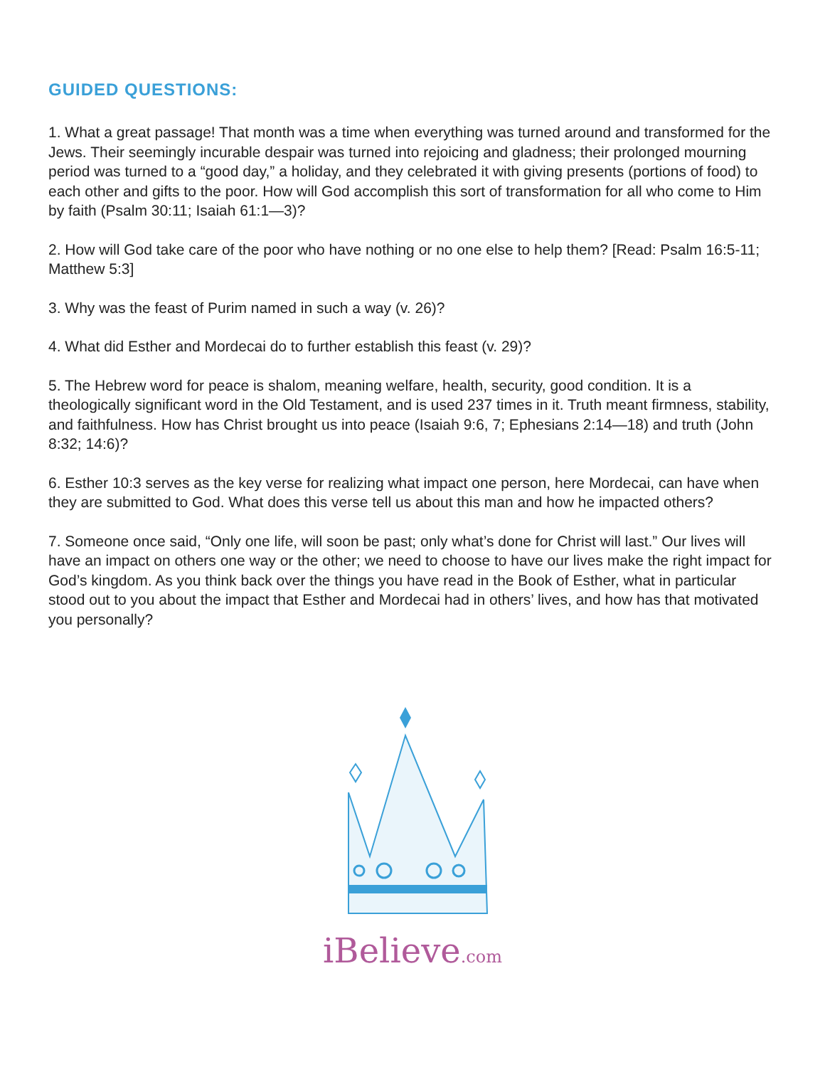GUIDED QUESTIONS:
1. What a great passage! That month was a time when everything was turned around and transformed for the Jews. Their seemingly incurable despair was turned into rejoicing and gladness; their prolonged mourning period was turned to a “good day,” a holiday, and they celebrated it with giving presents (portions of food) to each other and gifts to the poor. How will God accomplish this sort of transformation for all who come to Him by faith (Psalm 30:11; Isaiah 61:1—3)?
2. How will God take care of the poor who have nothing or no one else to help them? [Read: Psalm 16:5-11; Matthew 5:3]
3. Why was the feast of Purim named in such a way (v. 26)?
4. What did Esther and Mordecai do to further establish this feast (v. 29)?
5. The Hebrew word for peace is shalom, meaning welfare, health, security, good condition. It is a theologically significant word in the Old Testament, and is used 237 times in it. Truth meant firmness, stability, and faithfulness. How has Christ brought us into peace (Isaiah 9:6, 7; Ephesians 2:14—18) and truth (John 8:32; 14:6)?
6. Esther 10:3 serves as the key verse for realizing what impact one person, here Mordecai, can have when they are submitted to God. What does this verse tell us about this man and how he impacted others?
7. Someone once said, “Only one life, will soon be past; only what’s done for Christ will last.” Our lives will have an impact on others one way or the other; we need to choose to have our lives make the right impact for God’s kingdom. As you think back over the things you have read in the Book of Esther, what in particular stood out to you about the impact that Esther and Mordecai had in others’ lives, and how has that motivated you personally?
iBelieve.com